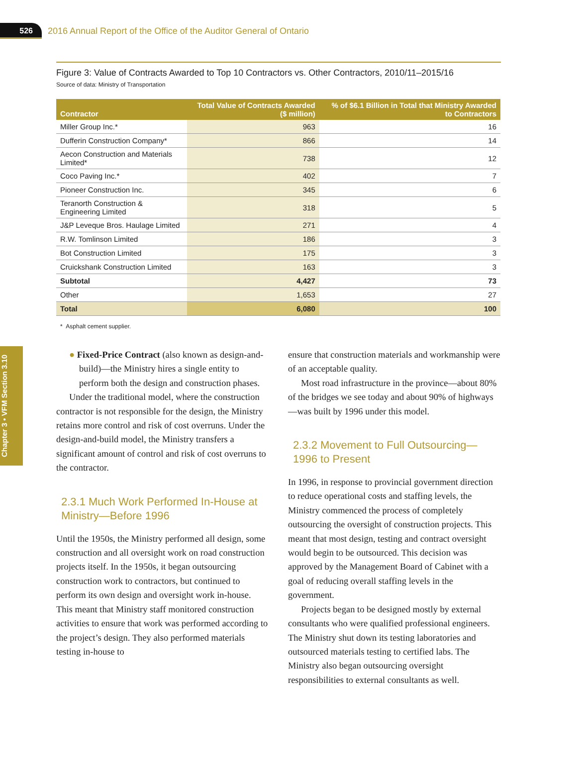526
2016 Annual Report of the Office of the Auditor General of Ontario
Chapter 3 • VFM Section 3.10
Figure 3: Value of Contracts Awarded to Top 10 Contractors vs. Other Contractors, 2010/11–2015/16
Source of data: Ministry of Transportation
| Contractor | Total Value of Contracts Awarded ($ million) | % of $6.1 Billion in Total that Ministry Awarded to Contractors |
| --- | --- | --- |
| Miller Group Inc.* | 963 | 16 |
| Dufferin Construction Company* | 866 | 14 |
| Aecon Construction and Materials Limited* | 738 | 12 |
| Coco Paving Inc.* | 402 | 7 |
| Pioneer Construction Inc. | 345 | 6 |
| Teranorth Construction & Engineering Limited | 318 | 5 |
| J&P Leveque Bros. Haulage Limited | 271 | 4 |
| R.W. Tomlinson Limited | 186 | 3 |
| Bot Construction Limited | 175 | 3 |
| Cruickshank Construction Limited | 163 | 3 |
| Subtotal | 4,427 | 73 |
| Other | 1,653 | 27 |
| Total | 6,080 | 100 |
* Asphalt cement supplier.
● Fixed-Price Contract (also known as design-and-build)—the Ministry hires a single entity to perform both the design and construction phases.
Under the traditional model, where the construction contractor is not responsible for the design, the Ministry retains more control and risk of cost overruns. Under the design-and-build model, the Ministry transfers a significant amount of control and risk of cost overruns to the contractor.
2.3.1 Much Work Performed In-House at Ministry—Before 1996
Until the 1950s, the Ministry performed all design, some construction and all oversight work on road construction projects itself. In the 1950s, it began outsourcing construction work to contractors, but continued to perform its own design and oversight work in-house. This meant that Ministry staff monitored construction activities to ensure that work was performed according to the project’s design. They also performed materials testing in-house to
ensure that construction materials and workmanship were of an acceptable quality.
Most road infrastructure in the province—about 80% of the bridges we see today and about 90% of highways—was built by 1996 under this model.
2.3.2 Movement to Full Outsourcing—1996 to Present
In 1996, in response to provincial government direction to reduce operational costs and staffing levels, the Ministry commenced the process of completely outsourcing the oversight of construction projects. This meant that most design, testing and contract oversight would begin to be outsourced. This decision was approved by the Management Board of Cabinet with a goal of reducing overall staffing levels in the government.
Projects began to be designed mostly by external consultants who were qualified professional engineers. The Ministry shut down its testing laboratories and outsourced materials testing to certified labs. The Ministry also began outsourcing oversight responsibilities to external consultants as well.